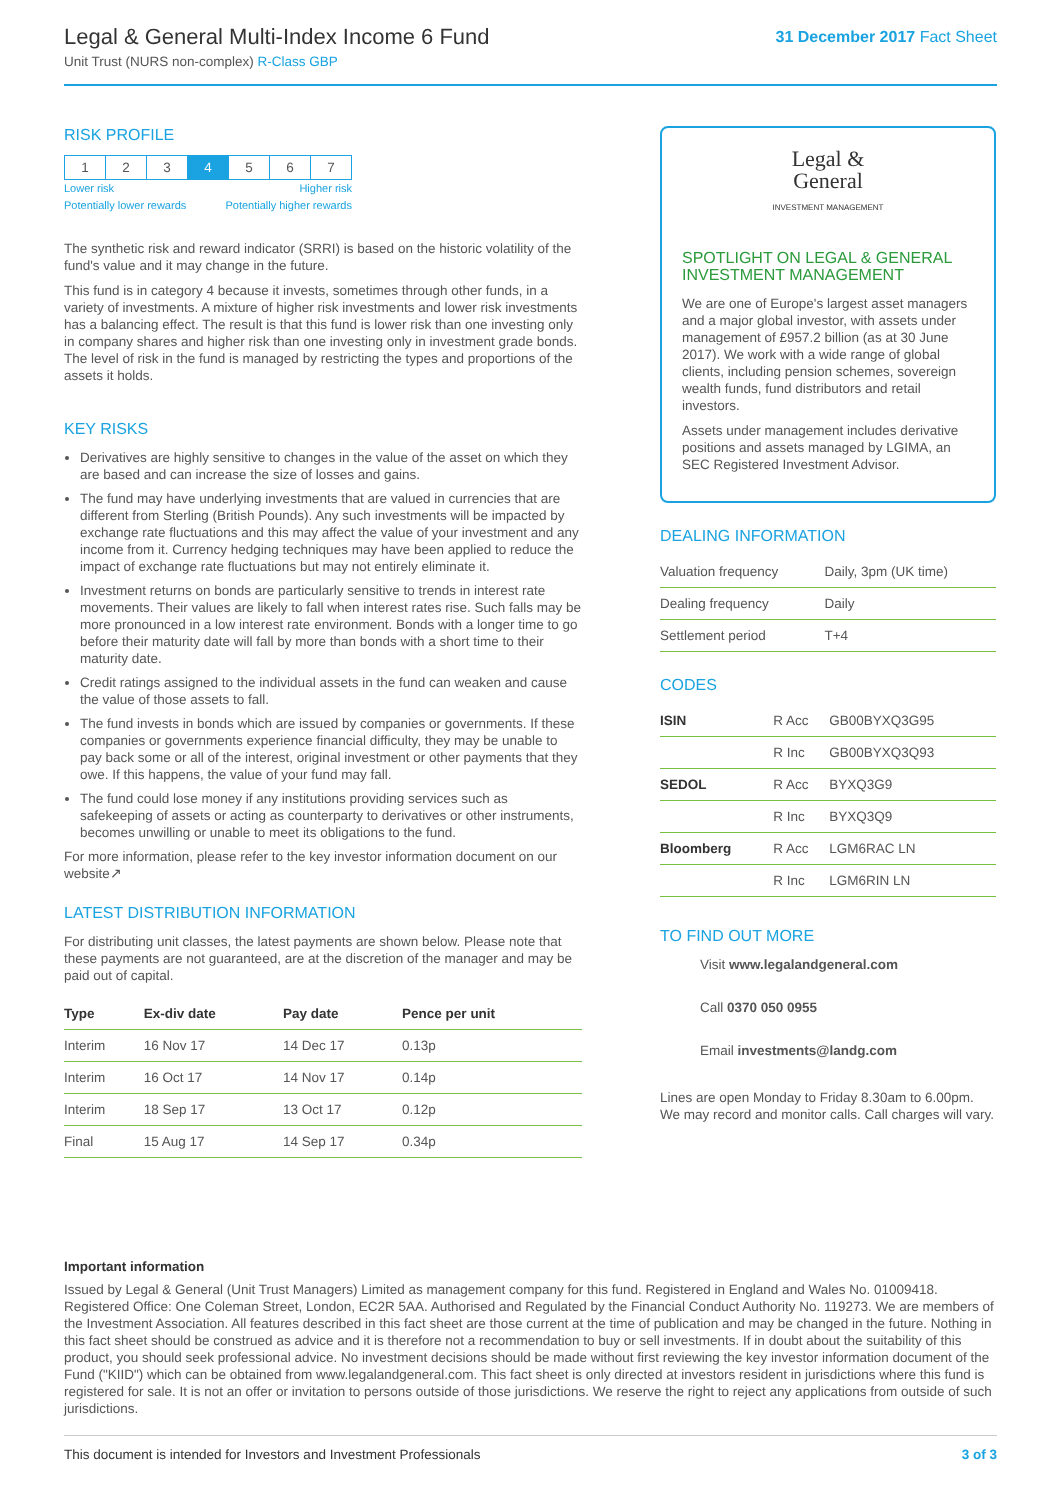Legal & General Multi-Index Income 6 Fund
Unit Trust (NURS non-complex) R-Class GBP
31 December 2017 Fact Sheet
RISK PROFILE
| 1 | 2 | 3 | 4 | 5 | 6 | 7 |
Lower risk
Potentially lower rewards Higher risk
Potentially higher rewards
The synthetic risk and reward indicator (SRRI) is based on the historic volatility of the fund's value and it may change in the future.
This fund is in category 4 because it invests, sometimes through other funds, in a variety of investments. A mixture of higher risk investments and lower risk investments has a balancing effect. The result is that this fund is lower risk than one investing only in company shares and higher risk than one investing only in investment grade bonds. The level of risk in the fund is managed by restricting the types and proportions of the assets it holds.
KEY RISKS
Derivatives are highly sensitive to changes in the value of the asset on which they are based and can increase the size of losses and gains.
The fund may have underlying investments that are valued in currencies that are different from Sterling (British Pounds). Any such investments will be impacted by exchange rate fluctuations and this may affect the value of your investment and any income from it. Currency hedging techniques may have been applied to reduce the impact of exchange rate fluctuations but may not entirely eliminate it.
Investment returns on bonds are particularly sensitive to trends in interest rate movements. Their values are likely to fall when interest rates rise. Such falls may be more pronounced in a low interest rate environment. Bonds with a longer time to go before their maturity date will fall by more than bonds with a short time to their maturity date.
Credit ratings assigned to the individual assets in the fund can weaken and cause the value of those assets to fall.
The fund invests in bonds which are issued by companies or governments. If these companies or governments experience financial difficulty, they may be unable to pay back some or all of the interest, original investment or other payments that they owe. If this happens, the value of your fund may fall.
The fund could lose money if any institutions providing services such as safekeeping of assets or acting as counterparty to derivatives or other instruments, becomes unwilling or unable to meet its obligations to the fund.
For more information, please refer to the key investor information document on our website↗
LATEST DISTRIBUTION INFORMATION
For distributing unit classes, the latest payments are shown below. Please note that these payments are not guaranteed, are at the discretion of the manager and may be paid out of capital.
| Type | Ex-div date | Pay date | Pence per unit |
| --- | --- | --- | --- |
| Interim | 16 Nov 17 | 14 Dec 17 | 0.13p |
| Interim | 16 Oct 17 | 14 Nov 17 | 0.14p |
| Interim | 18 Sep 17 | 13 Oct 17 | 0.12p |
| Final | 15 Aug 17 | 14 Sep 17 | 0.34p |
Legal &
General
INVESTMENT MANAGEMENT
SPOTLIGHT ON LEGAL & GENERAL INVESTMENT MANAGEMENT
We are one of Europe's largest asset managers and a major global investor, with assets under management of £957.2 billion (as at 30 June 2017). We work with a wide range of global clients, including pension schemes, sovereign wealth funds, fund distributors and retail investors.
Assets under management includes derivative positions and assets managed by LGIMA, an SEC Registered Investment Advisor.
DEALING INFORMATION
| Valuation frequency | Daily, 3pm (UK time) |
| Dealing frequency | Daily |
| Settlement period | T+4 |
CODES
| ISIN | R Acc | GB00BYXQ3G95 |
| | R Inc | GB00BYXQ3Q93 |
| SEDOL | R Acc | BYXQ3G9 |
| | R Inc | BYXQ3Q9 |
| Bloomberg | R Acc | LGM6RAC LN |
| | R Inc | LGM6RIN LN |
TO FIND OUT MORE
Visit www.legalandgeneral.com
Call 0370 050 0955
Email investments@landg.com
Lines are open Monday to Friday 8.30am to 6.00pm. We may record and monitor calls. Call charges will vary.
Important information
Issued by Legal & General (Unit Trust Managers) Limited as management company for this fund. Registered in England and Wales No. 01009418. Registered Office: One Coleman Street, London, EC2R 5AA. Authorised and Regulated by the Financial Conduct Authority No. 119273. We are members of the Investment Association. All features described in this fact sheet are those current at the time of publication and may be changed in the future. Nothing in this fact sheet should be construed as advice and it is therefore not a recommendation to buy or sell investments. If in doubt about the suitability of this product, you should seek professional advice. No investment decisions should be made without first reviewing the key investor information document of the Fund ("KIID") which can be obtained from www.legalandgeneral.com. This fact sheet is only directed at investors resident in jurisdictions where this fund is registered for sale. It is not an offer or invitation to persons outside of those jurisdictions. We reserve the right to reject any applications from outside of such jurisdictions.
This document is intended for Investors and Investment Professionals 3 of 3